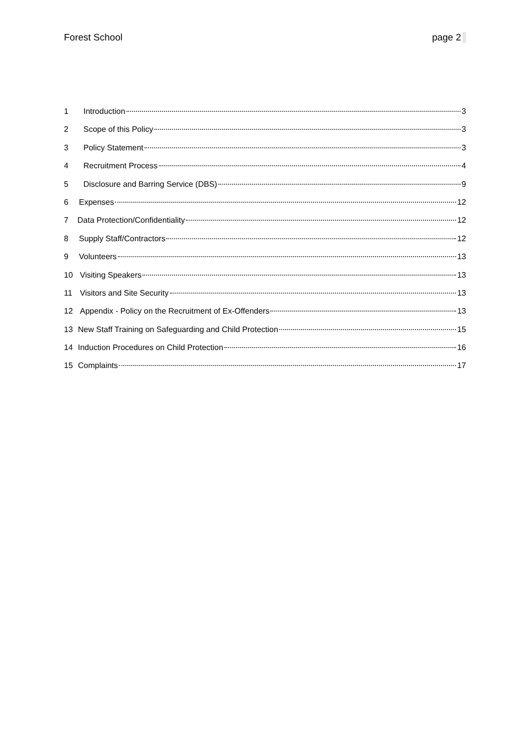Forest School page 2
1 Introduction 3
2 Scope of this Policy 3
3 Policy Statement 3
4 Recruitment Process 4
5 Disclosure and Barring Service (DBS) 9
6 Expenses 12
7 Data Protection/Confidentiality 12
8 Supply Staff/Contractors 12
9 Volunteers 13
10 Visiting Speakers 13
11 Visitors and Site Security 13
12 Appendix - Policy on the Recruitment of Ex-Offenders 13
13 New Staff Training on Safeguarding and Child Protection 15
14 Induction Procedures on Child Protection 16
15 Complaints 17